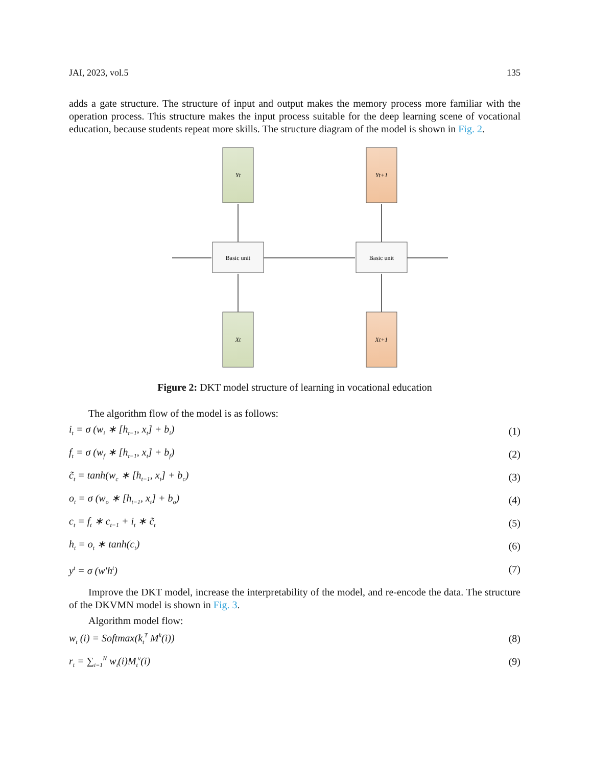JAI, 2023, vol.5 135
adds a gate structure. The structure of input and output makes the memory process more familiar with the operation process. This structure makes the input process suitable for the deep learning scene of vocational education, because students repeat more skills. The structure diagram of the model is shown in Fig. 2.
Yt
Yt+1
Basic unit
Basic unit
Xt
Xt+1
Figure 2: DKT model structure of learning in vocational education
The algorithm flow of the model is as follows:
i<sub>t</sub> = σ (w<sub>i</sub> ∗ [h<sub>t−1</sub>, x<sub>t</sub>] + b<sub>i</sub>) (1)
f<sub>t</sub> = σ (w<sub>f</sub> ∗ [h<sub>t−1</sub>, x<sub>t</sub>] + b<sub>f</sub>) (2)
c̃<sub>t</sub> = tanh(w<sub>c</sub> ∗ [h<sub>t−1</sub>, x<sub>t</sub>] + b<sub>c</sub>) (3)
o<sub>t</sub> = σ (w<sub>o</sub> ∗ [h<sub>t−1</sub>, x<sub>t</sub>] + b<sub>o</sub>) (4)
c<sub>t</sub> = f<sub>t</sub> ∗ c<sub>t−1</sub> + i<sub>t</sub> ∗ c̃<sub>t</sub> (5)
h<sub>t</sub> = o<sub>t</sub> ∗ tanh(c<sub>t</sub>) (6)
y<sup>t</sup> = σ (w′h<sup>t</sup>) (7)
Improve the DKT model, increase the interpretability of the model, and re-encode the data. The structure of the DKVMN model is shown in Fig. 3.
Algorithm model flow:
w<sub>t</sub> (i) = Softmax(k<sub>t</sub><sup>T</sup> M<sup>k</sup>(i)) (8)
r<sub>t</sub> = ∑<sub>i=1</sub><sup>N</sup> w<sub>t</sub>(i)M<sub>t</sub><sup>v</sup>(i) (9)